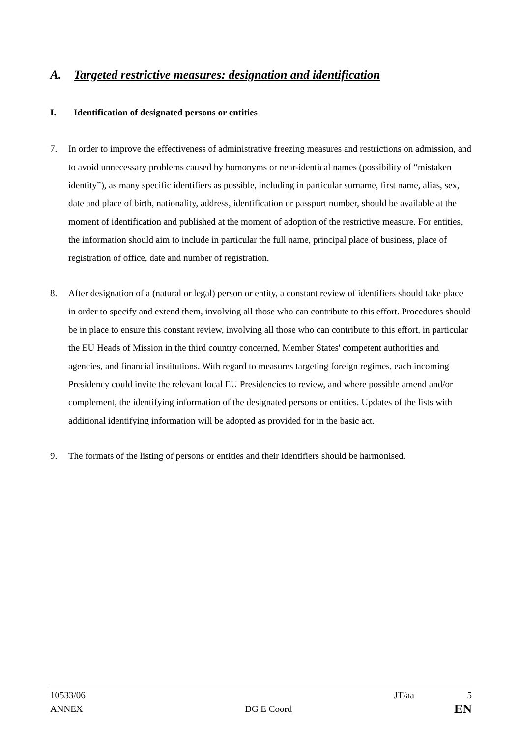A. Targeted restrictive measures: designation and identification
I. Identification of designated persons or entities
7. In order to improve the effectiveness of administrative freezing measures and restrictions on admission, and to avoid unnecessary problems caused by homonyms or near-identical names (possibility of “mistaken identity”), as many specific identifiers as possible, including in particular surname, first name, alias, sex, date and place of birth, nationality, address, identification or passport number, should be available at the moment of identification and published at the moment of adoption of the restrictive measure. For entities, the information should aim to include in particular the full name, principal place of business, place of registration of office, date and number of registration.
8. After designation of a (natural or legal) person or entity, a constant review of identifiers should take place in order to specify and extend them, involving all those who can contribute to this effort. Procedures should be in place to ensure this constant review, involving all those who can contribute to this effort, in particular the EU Heads of Mission in the third country concerned, Member States' competent authorities and agencies, and financial institutions. With regard to measures targeting foreign regimes, each incoming Presidency could invite the relevant local EU Presidencies to review, and where possible amend and/or complement, the identifying information of the designated persons or entities. Updates of the lists with additional identifying information will be adopted as provided for in the basic act.
9. The formats of the listing of persons or entities and their identifiers should be harmonised.
10533/06 JT/aa 5
ANNEX DG E Coord EN